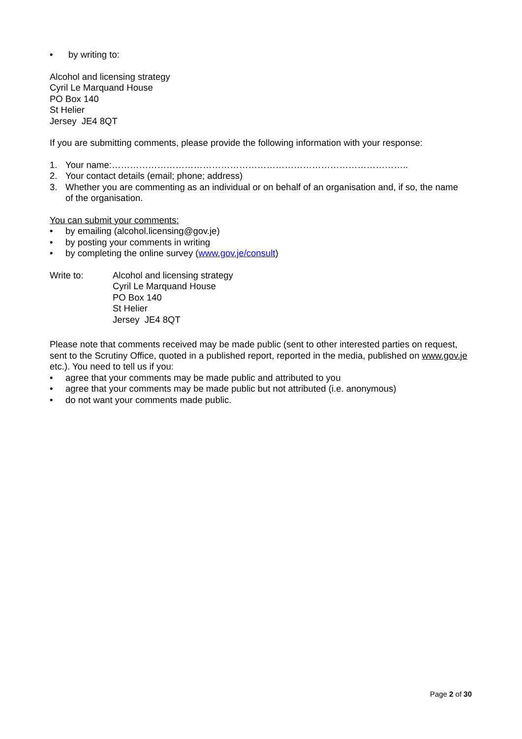• by writing to:
Alcohol and licensing strategy
Cyril Le Marquand House
PO Box 140
St Helier
Jersey JE4 8QT
If you are submitting comments, please provide the following information with your response:
1. Your name:……………………………………………………………………………………..
2. Your contact details (email; phone; address)
3. Whether you are commenting as an individual or on behalf of an organisation and, if so, the name of the organisation.
You can submit your comments:
• by emailing (alcohol.licensing@gov.je)
• by posting your comments in writing
• by completing the online survey (www.gov.je/consult)
Write to: Alcohol and licensing strategy
Cyril Le Marquand House
PO Box 140
St Helier
Jersey JE4 8QT
Please note that comments received may be made public (sent to other interested parties on request, sent to the Scrutiny Office, quoted in a published report, reported in the media, published on www.gov.je etc.). You need to tell us if you:
• agree that your comments may be made public and attributed to you
• agree that your comments may be made public but not attributed (i.e. anonymous)
• do not want your comments made public.
Page 2 of 30